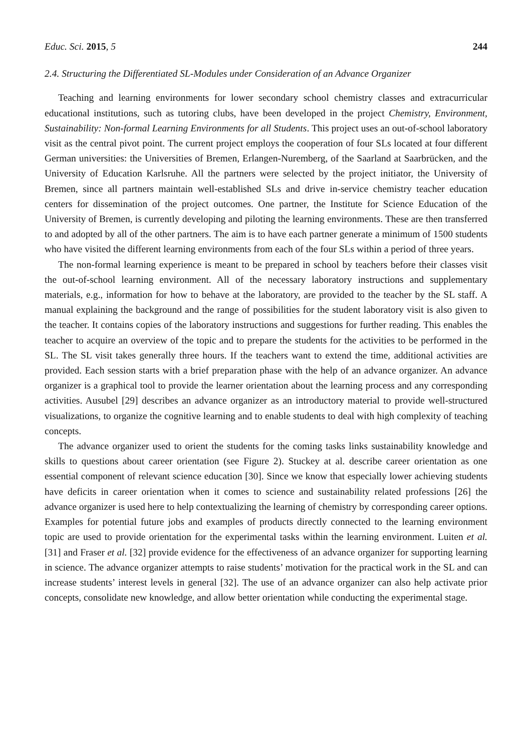Educ. Sci. 2015, 5 244
2.4. Structuring the Differentiated SL-Modules under Consideration of an Advance Organizer
Teaching and learning environments for lower secondary school chemistry classes and extracurricular educational institutions, such as tutoring clubs, have been developed in the project Chemistry, Environment, Sustainability: Non-formal Learning Environments for all Students. This project uses an out-of-school laboratory visit as the central pivot point. The current project employs the cooperation of four SLs located at four different German universities: the Universities of Bremen, Erlangen-Nuremberg, of the Saarland at Saarbrücken, and the University of Education Karlsruhe. All the partners were selected by the project initiator, the University of Bremen, since all partners maintain well-established SLs and drive in-service chemistry teacher education centers for dissemination of the project outcomes. One partner, the Institute for Science Education of the University of Bremen, is currently developing and piloting the learning environments. These are then transferred to and adopted by all of the other partners. The aim is to have each partner generate a minimum of 1500 students who have visited the different learning environments from each of the four SLs within a period of three years.
The non-formal learning experience is meant to be prepared in school by teachers before their classes visit the out-of-school learning environment. All of the necessary laboratory instructions and supplementary materials, e.g., information for how to behave at the laboratory, are provided to the teacher by the SL staff. A manual explaining the background and the range of possibilities for the student laboratory visit is also given to the teacher. It contains copies of the laboratory instructions and suggestions for further reading. This enables the teacher to acquire an overview of the topic and to prepare the students for the activities to be performed in the SL. The SL visit takes generally three hours. If the teachers want to extend the time, additional activities are provided. Each session starts with a brief preparation phase with the help of an advance organizer. An advance organizer is a graphical tool to provide the learner orientation about the learning process and any corresponding activities. Ausubel [29] describes an advance organizer as an introductory material to provide well-structured visualizations, to organize the cognitive learning and to enable students to deal with high complexity of teaching concepts.
The advance organizer used to orient the students for the coming tasks links sustainability knowledge and skills to questions about career orientation (see Figure 2). Stuckey at al. describe career orientation as one essential component of relevant science education [30]. Since we know that especially lower achieving students have deficits in career orientation when it comes to science and sustainability related professions [26] the advance organizer is used here to help contextualizing the learning of chemistry by corresponding career options. Examples for potential future jobs and examples of products directly connected to the learning environment topic are used to provide orientation for the experimental tasks within the learning environment. Luiten et al. [31] and Fraser et al. [32] provide evidence for the effectiveness of an advance organizer for supporting learning in science. The advance organizer attempts to raise students’ motivation for the practical work in the SL and can increase students’ interest levels in general [32]. The use of an advance organizer can also help activate prior concepts, consolidate new knowledge, and allow better orientation while conducting the experimental stage.